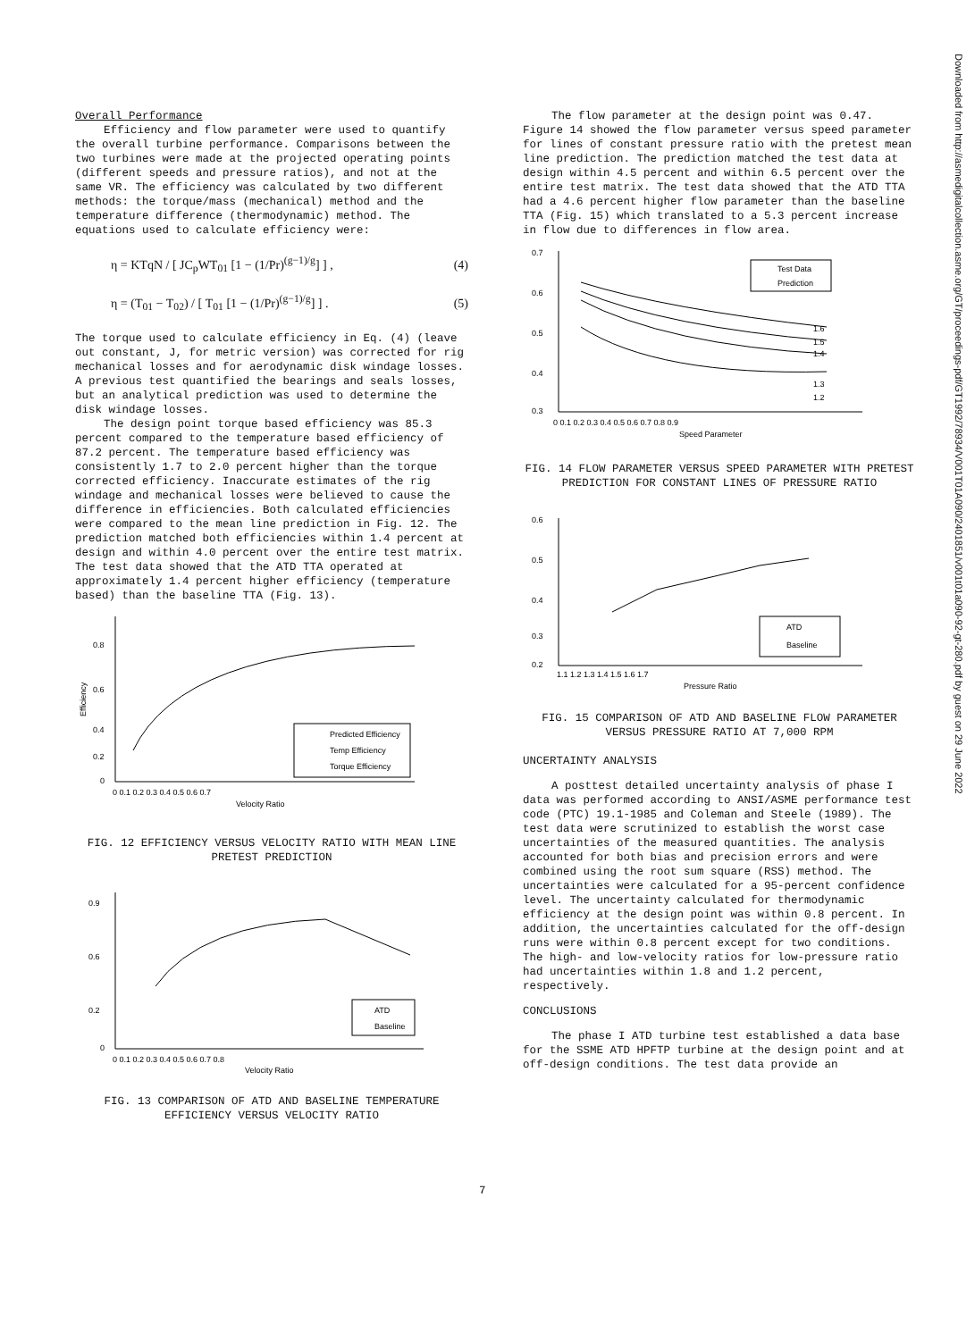Overall Performance
Efficiency and flow parameter were used to quantify the overall turbine performance. Comparisons between the two turbines were made at the projected operating points (different speeds and pressure ratios), and not at the same VR. The efficiency was calculated by two different methods: the torque/mass (mechanical) method and the temperature difference (thermodynamic) method. The equations used to calculate efficiency were:
η = KTqN / [ JC<sub>p</sub>WT<sub>01</sub> [1 − (1/Pr)<sup>(g−1)/g</sup>] ] , (4)
η = (T<sub>01</sub> − T<sub>02</sub>) / [ T<sub>01</sub> [1 − (1/Pr)<sup>(g−1)/g</sup>] ] . (5)
The torque used to calculate efficiency in Eq. (4) (leave out constant, J, for metric version) was corrected for rig mechanical losses and for aerodynamic disk windage losses. A previous test quantified the bearings and seals losses, but an analytical prediction was used to determine the disk windage losses.
The design point torque based efficiency was 85.3 percent compared to the temperature based efficiency of 87.2 percent. The temperature based efficiency was consistently 1.7 to 2.0 percent higher than the torque corrected efficiency. Inaccurate estimates of the rig windage and mechanical losses were believed to cause the difference in efficiencies. Both calculated efficiencies were compared to the mean line prediction in Fig. 12. The prediction matched both efficiencies within 1.4 percent at design and within 4.0 percent over the entire test matrix. The test data showed that the ATD TTA operated at approximately 1.4 percent higher efficiency (temperature based) than the baseline TTA (Fig. 13).
0.8
0.6
0.4
0.2
0
Efficiency
0 0.1 0.2 0.3 0.4 0.5 0.6 0.7
Velocity Ratio
Predicted Efficiency
Temp Efficiency
Torque Efficiency
FIG. 12 EFFICIENCY VERSUS VELOCITY RATIO WITH MEAN LINE PRETEST PREDICTION
0.9
0.6
0.2
0
0 0.1 0.2 0.3 0.4 0.5 0.6 0.7 0.8
Velocity Ratio
ATD
Baseline
FIG. 13 COMPARISON OF ATD AND BASELINE TEMPERATURE EFFICIENCY VERSUS VELOCITY RATIO
The flow parameter at the design point was 0.47. Figure 14 showed the flow parameter versus speed parameter for lines of constant pressure ratio with the pretest mean line prediction. The prediction matched the test data at design within 4.5 percent and within 6.5 percent over the entire test matrix. The test data showed that the ATD TTA had a 4.6 percent higher flow parameter than the baseline TTA (Fig. 15) which translated to a 5.3 percent increase in flow due to differences in flow area.
0.7
0.6
0.5
0.4
0.3
0 0.1 0.2 0.3 0.4 0.5 0.6 0.7 0.8 0.9
Speed Parameter
1.6
1.5
1.4
1.3
1.2
Test Data
Prediction
FIG. 14 FLOW PARAMETER VERSUS SPEED PARAMETER WITH PRETEST PREDICTION FOR CONSTANT LINES OF PRESSURE RATIO
0.6
0.5
0.4
0.3
0.2
1.1 1.2 1.3 1.4 1.5 1.6 1.7
Pressure Ratio
ATD
Baseline
FIG. 15 COMPARISON OF ATD AND BASELINE FLOW PARAMETER VERSUS PRESSURE RATIO AT 7,000 RPM
UNCERTAINTY ANALYSIS
A posttest detailed uncertainty analysis of phase I data was performed according to ANSI/ASME performance test code (PTC) 19.1-1985 and Coleman and Steele (1989). The test data were scrutinized to establish the worst case uncertainties of the measured quantities. The analysis accounted for both bias and precision errors and were combined using the root sum square (RSS) method. The uncertainties were calculated for a 95-percent confidence level. The uncertainty calculated for thermodynamic efficiency at the design point was within 0.8 percent. In addition, the uncertainties calculated for the off-design runs were within 0.8 percent except for two conditions. The high- and low-velocity ratios for low-pressure ratio had uncertainties within 1.8 and 1.2 percent, respectively.
CONCLUSIONS
The phase I ATD turbine test established a data base for the SSME ATD HPFTP turbine at the design point and at off-design conditions. The test data provide an
7
Downloaded from http://asmedigitalcollection.asme.org/GT/proceedings-pdf/GT1992/78934/V001T01A090/2401851/v001t01a090-92-gt-280.pdf by guest on 29 June 2022